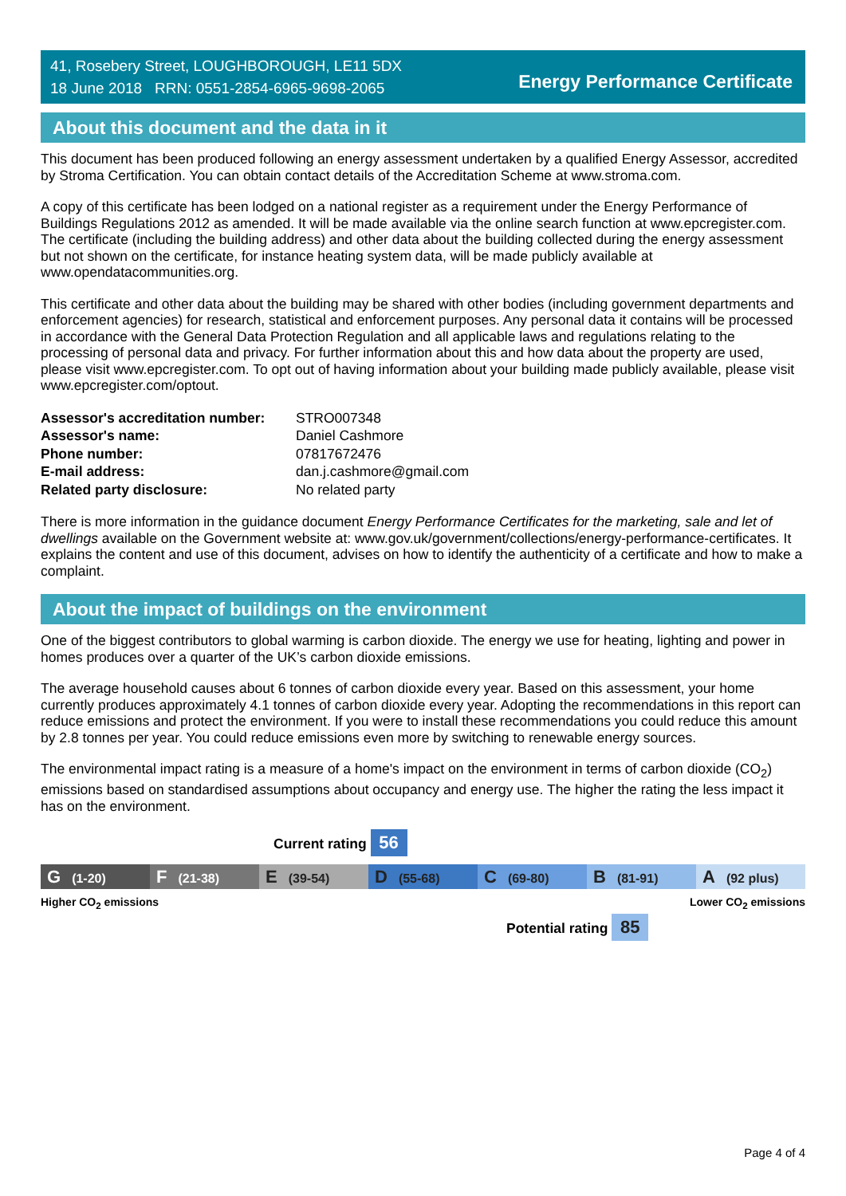41, Rosebery Street, LOUGHBOROUGH, LE11 5DX
18 June 2018 RRN: 0551-2854-6965-9698-2065
Energy Performance Certificate
About this document and the data in it
This document has been produced following an energy assessment undertaken by a qualified Energy Assessor, accredited by Stroma Certification. You can obtain contact details of the Accreditation Scheme at www.stroma.com.
A copy of this certificate has been lodged on a national register as a requirement under the Energy Performance of Buildings Regulations 2012 as amended. It will be made available via the online search function at www.epcregister.com. The certificate (including the building address) and other data about the building collected during the energy assessment but not shown on the certificate, for instance heating system data, will be made publicly available at www.opendatacommunities.org.
This certificate and other data about the building may be shared with other bodies (including government departments and enforcement agencies) for research, statistical and enforcement purposes. Any personal data it contains will be processed in accordance with the General Data Protection Regulation and all applicable laws and regulations relating to the processing of personal data and privacy. For further information about this and how data about the property are used, please visit www.epcregister.com. To opt out of having information about your building made publicly available, please visit www.epcregister.com/optout.
| Assessor's accreditation number: | STRO007348 |
| Assessor's name: | Daniel Cashmore |
| Phone number: | 07817672476 |
| E-mail address: | dan.j.cashmore@gmail.com |
| Related party disclosure: | No related party |
There is more information in the guidance document Energy Performance Certificates for the marketing, sale and let of dwellings available on the Government website at: www.gov.uk/government/collections/energy-performance-certificates. It explains the content and use of this document, advises on how to identify the authenticity of a certificate and how to make a complaint.
About the impact of buildings on the environment
One of the biggest contributors to global warming is carbon dioxide. The energy we use for heating, lighting and power in homes produces over a quarter of the UK’s carbon dioxide emissions.
The average household causes about 6 tonnes of carbon dioxide every year. Based on this assessment, your home currently produces approximately 4.1 tonnes of carbon dioxide every year. Adopting the recommendations in this report can reduce emissions and protect the environment. If you were to install these recommendations you could reduce this amount by 2.8 tonnes per year. You could reduce emissions even more by switching to renewable energy sources.
The environmental impact rating is a measure of a home's impact on the environment in terms of carbon dioxide (CO<sub>2</sub>) emissions based on standardised assumptions about occupancy and energy use. The higher the rating the less impact it has on the environment.
Current rating 56
G (1-20)
F (21-38)
E (39-54)
D (55-68)
C (69-80)
B (81-91)
A (92 plus)
Higher CO<sub>2</sub> emissions Lower CO<sub>2</sub> emissions
Potential rating 85
Page 4 of 4